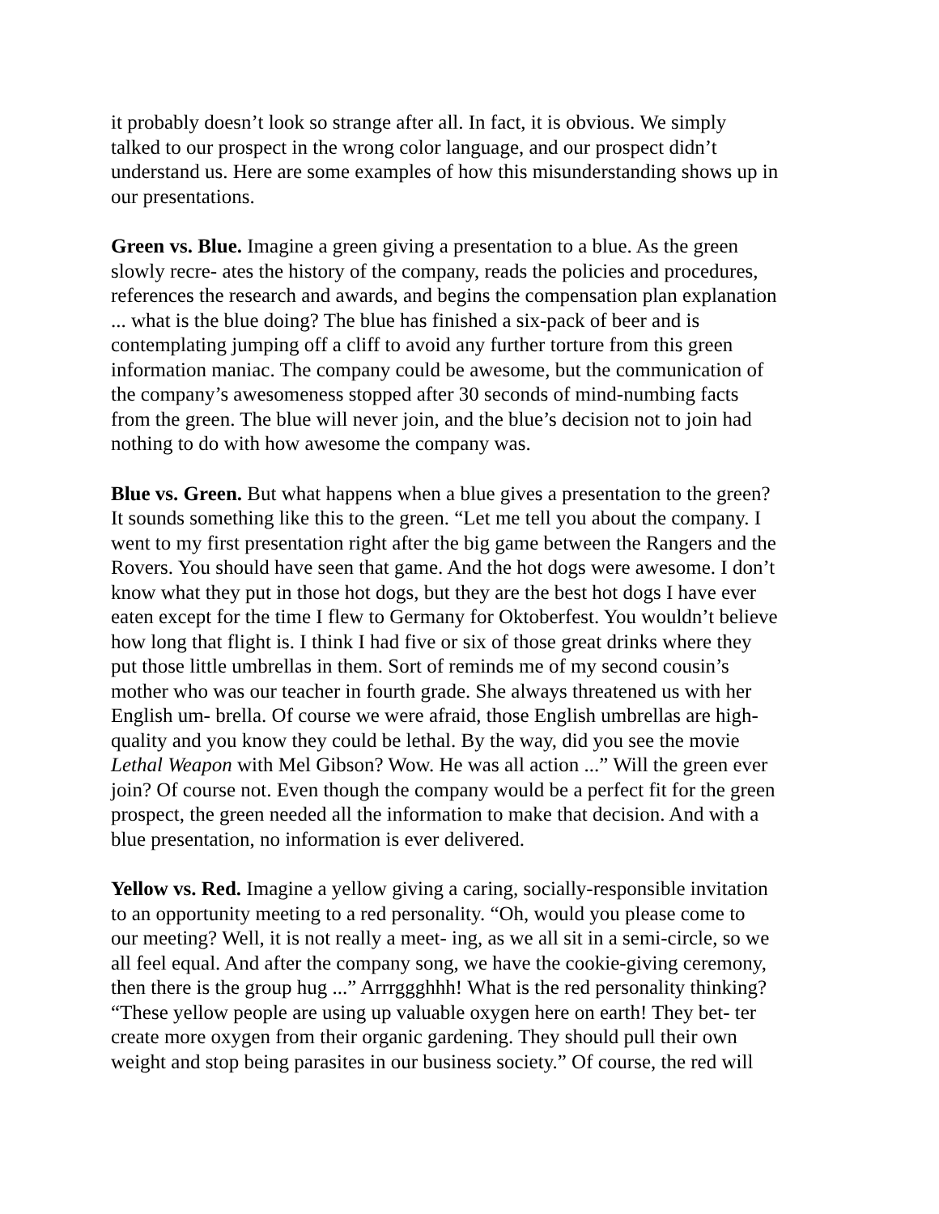it probably doesn’t look so strange after all. In fact, it is obvious. We simply talked to our prospect in the wrong color language, and our prospect didn’t understand us. Here are some examples of how this misunderstanding shows up in our presentations.
Green vs. Blue. Imagine a green giving a presentation to a blue. As the green slowly recre- ates the history of the company, reads the policies and procedures, references the research and awards, and begins the compensation plan explanation ... what is the blue doing? The blue has finished a six-pack of beer and is contemplating jumping off a cliff to avoid any further torture from this green information maniac. The company could be awesome, but the communication of the company’s awesomeness stopped after 30 seconds of mind-numbing facts from the green. The blue will never join, and the blue’s decision not to join had nothing to do with how awesome the company was.
Blue vs. Green. But what happens when a blue gives a presentation to the green? It sounds something like this to the green. “Let me tell you about the company. I went to my first presentation right after the big game between the Rangers and the Rovers. You should have seen that game. And the hot dogs were awesome. I don’t know what they put in those hot dogs, but they are the best hot dogs I have ever eaten except for the time I flew to Germany for Oktoberfest. You wouldn’t believe how long that flight is. I think I had five or six of those great drinks where they put those little umbrellas in them. Sort of reminds me of my second cousin’s mother who was our teacher in fourth grade. She always threatened us with her English um- brella. Of course we were afraid, those English umbrellas are high- quality and you know they could be lethal. By the way, did you see the movie Lethal Weapon with Mel Gibson? Wow. He was all action ...” Will the green ever join? Of course not. Even though the company would be a perfect fit for the green prospect, the green needed all the information to make that decision. And with a blue presentation, no information is ever delivered.
Yellow vs. Red. Imagine a yellow giving a caring, socially-responsible invitation to an opportunity meeting to a red personality. “Oh, would you please come to our meeting? Well, it is not really a meet- ing, as we all sit in a semi-circle, so we all feel equal. And after the company song, we have the cookie-giving ceremony, then there is the group hug ...” Arrrggghhh! What is the red personality thinking? “These yellow people are using up valuable oxygen here on earth! They bet- ter create more oxygen from their organic gardening. They should pull their own weight and stop being parasites in our business society.” Of course, the red will